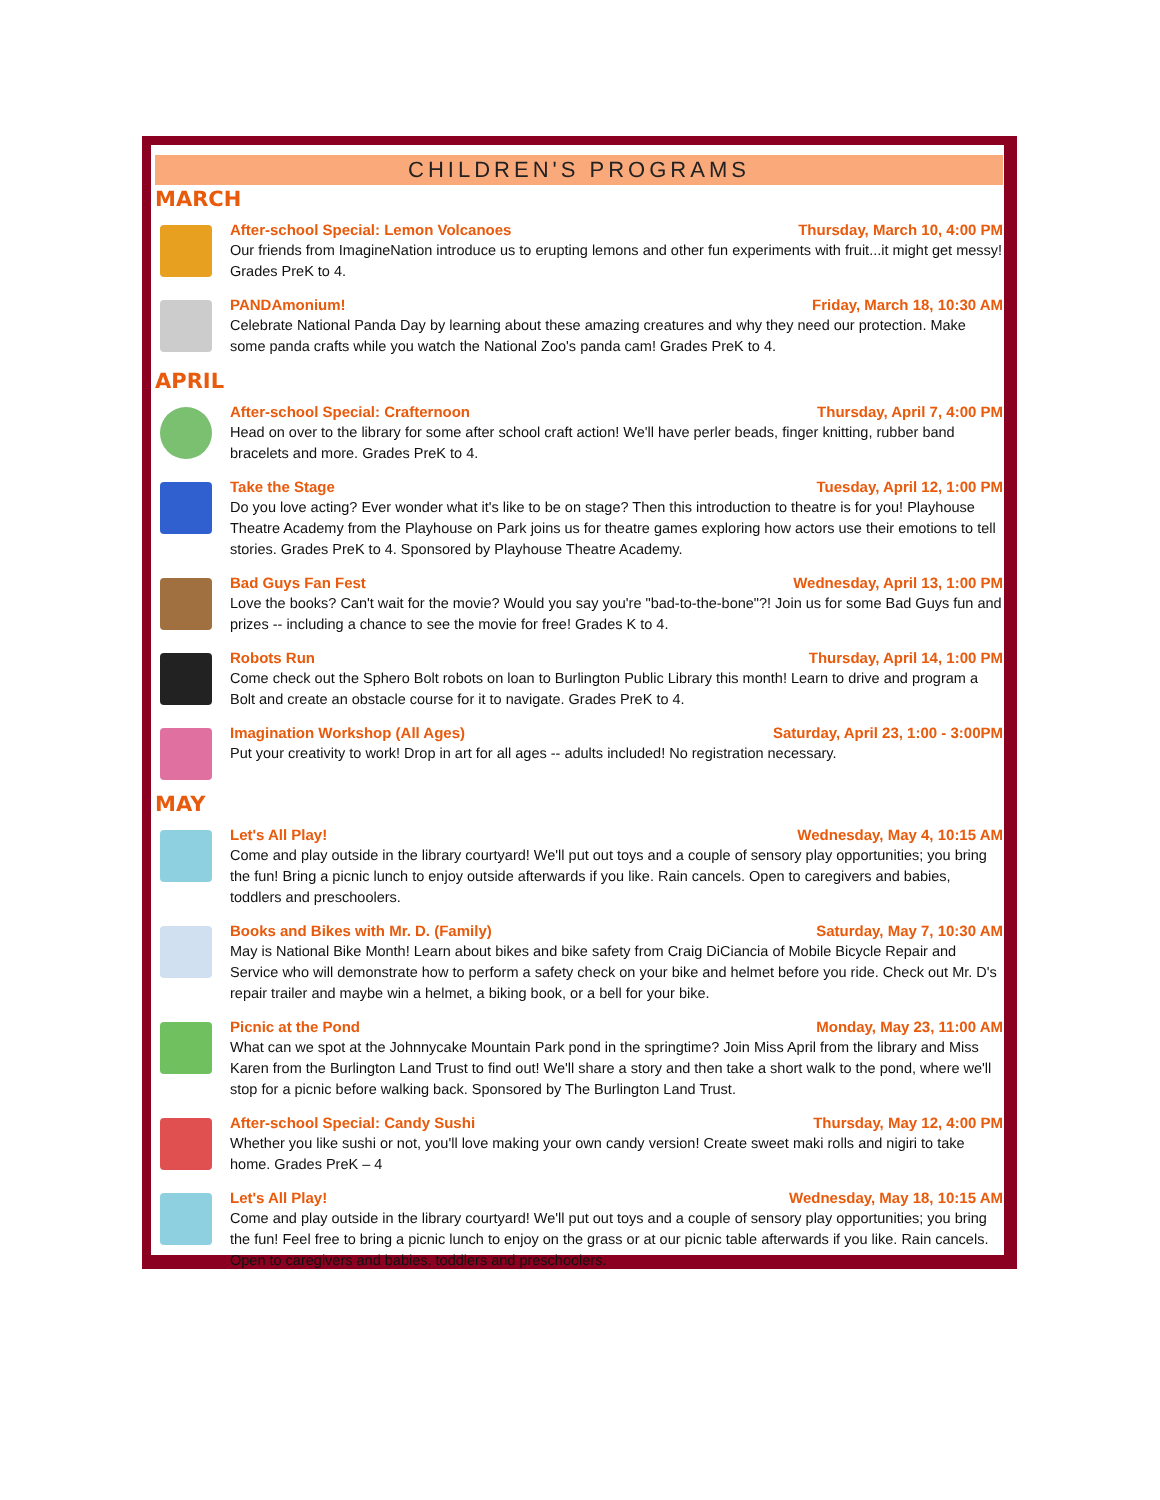CHILDREN'S PROGRAMS
MARCH
After-school Special: Lemon Volcanoes Thursday, March 10, 4:00 PM
Our friends from ImagineNation introduce us to erupting lemons and other fun experiments with fruit...it might get messy! Grades PreK to 4.
PANDAmonium! Friday, March 18, 10:30 AM
Celebrate National Panda Day by learning about these amazing creatures and why they need our protection. Make some panda crafts while you watch the National Zoo's panda cam! Grades PreK to 4.
APRIL
After-school Special: Crafternoon Thursday, April 7, 4:00 PM
Head on over to the library for some after school craft action! We'll have perler beads, finger knitting, rubber band bracelets and more. Grades PreK to 4.
Take the Stage Tuesday, April 12, 1:00 PM
Do you love acting? Ever wonder what it's like to be on stage? Then this introduction to theatre is for you! Playhouse Theatre Academy from the Playhouse on Park joins us for theatre games exploring how actors use their emotions to tell stories. Grades PreK to 4. Sponsored by Playhouse Theatre Academy.
Bad Guys Fan Fest Wednesday, April 13, 1:00 PM
Love the books? Can't wait for the movie? Would you say you're "bad-to-the-bone"?! Join us for some Bad Guys fun and prizes -- including a chance to see the movie for free! Grades K to 4.
Robots Run Thursday, April 14, 1:00 PM
Come check out the Sphero Bolt robots on loan to Burlington Public Library this month! Learn to drive and program a Bolt and create an obstacle course for it to navigate. Grades PreK to 4.
Imagination Workshop (All Ages) Saturday, April 23, 1:00 - 3:00PM
Put your creativity to work! Drop in art for all ages -- adults included! No registration necessary.
MAY
Let's All Play! Wednesday, May 4, 10:15 AM
Come and play outside in the library courtyard! We'll put out toys and a couple of sensory play opportunities; you bring the fun! Bring a picnic lunch to enjoy outside afterwards if you like. Rain cancels. Open to caregivers and babies, toddlers and preschoolers.
Books and Bikes with Mr. D. (Family) Saturday, May 7, 10:30 AM
May is National Bike Month! Learn about bikes and bike safety from Craig DiCiancia of Mobile Bicycle Repair and Service who will demonstrate how to perform a safety check on your bike and helmet before you ride. Check out Mr. D's repair trailer and maybe win a helmet, a biking book, or a bell for your bike.
Picnic at the Pond Monday, May 23, 11:00 AM
What can we spot at the Johnnycake Mountain Park pond in the springtime? Join Miss April from the library and Miss Karen from the Burlington Land Trust to find out! We'll share a story and then take a short walk to the pond, where we'll stop for a picnic before walking back. Sponsored by The Burlington Land Trust.
After-school Special: Candy Sushi Thursday, May 12, 4:00 PM
Whether you like sushi or not, you'll love making your own candy version! Create sweet maki rolls and nigiri to take home. Grades PreK – 4
Let's All Play! Wednesday, May 18, 10:15 AM
Come and play outside in the library courtyard! We'll put out toys and a couple of sensory play opportunities; you bring the fun! Feel free to bring a picnic lunch to enjoy on the grass or at our picnic table afterwards if you like. Rain cancels. Open to caregivers and babies, toddlers and preschoolers.